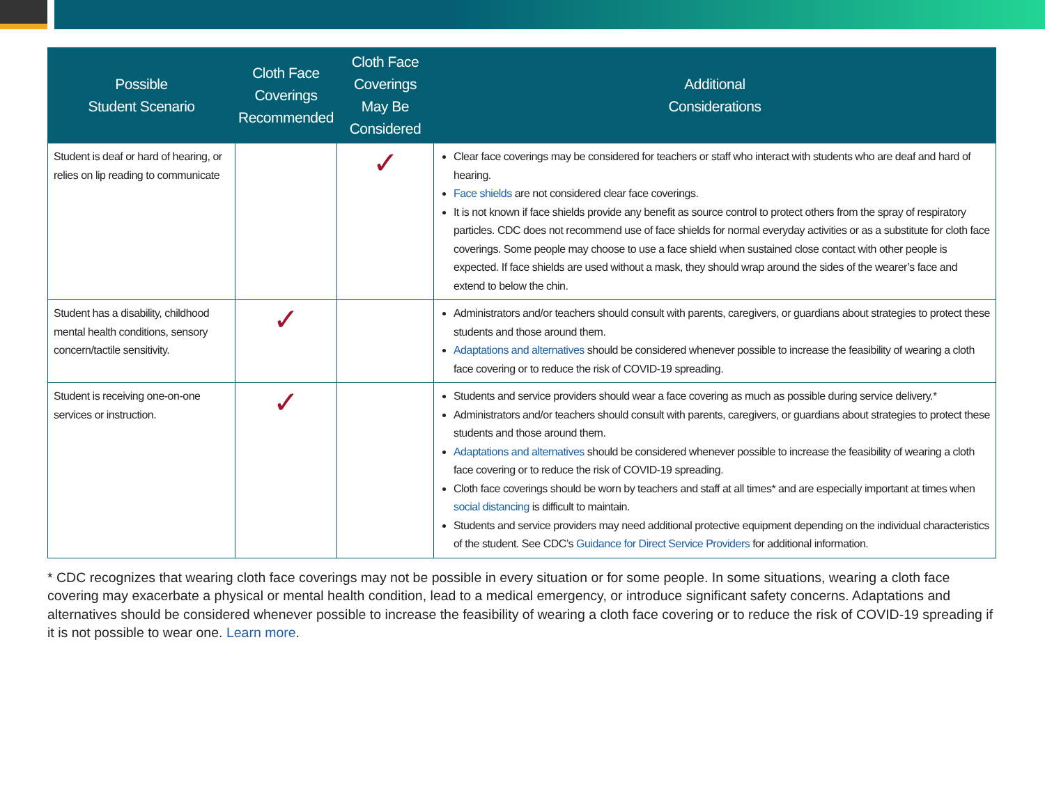| Possible Student Scenario | Cloth Face Coverings Recommended | Cloth Face Coverings May Be Considered | Additional Considerations |
| --- | --- | --- | --- |
| Student is deaf or hard of hearing, or relies on lip reading to communicate | | ✓ | Clear face coverings may be considered for teachers or staff who interact with students who are deaf and hard of hearing. Face shields are not considered clear face coverings. It is not known if face shields provide any benefit as source control to protect others from the spray of respiratory particles. CDC does not recommend use of face shields for normal everyday activities or as a substitute for cloth face coverings. Some people may choose to use a face shield when sustained close contact with other people is expected. If face shields are used without a mask, they should wrap around the sides of the wearer’s face and extend to below the chin. |
| Student has a disability, childhood mental health conditions, sensory concern/tactile sensitivity. | ✓ | | Administrators and/or teachers should consult with parents, caregivers, or guardians about strategies to protect these students and those around them. Adaptations and alternatives should be considered whenever possible to increase the feasibility of wearing a cloth face covering or to reduce the risk of COVID-19 spreading. |
| Student is receiving one-on-one services or instruction. | ✓ | | Students and service providers should wear a face covering as much as possible during service delivery.* Administrators and/or teachers should consult with parents, caregivers, or guardians about strategies to protect these students and those around them. Adaptations and alternatives should be considered whenever possible to increase the feasibility of wearing a cloth face covering or to reduce the risk of COVID-19 spreading. Cloth face coverings should be worn by teachers and staff at all times* and are especially important at times when social distancing is difficult to maintain. Students and service providers may need additional protective equipment depending on the individual characteristics of the student. See CDC’s Guidance for Direct Service Providers for additional information. |
* CDC recognizes that wearing cloth face coverings may not be possible in every situation or for some people. In some situations, wearing a cloth face covering may exacerbate a physical or mental health condition, lead to a medical emergency, or introduce significant safety concerns. Adaptations and alternatives should be considered whenever possible to increase the feasibility of wearing a cloth face covering or to reduce the risk of COVID-19 spreading if it is not possible to wear one. Learn more.